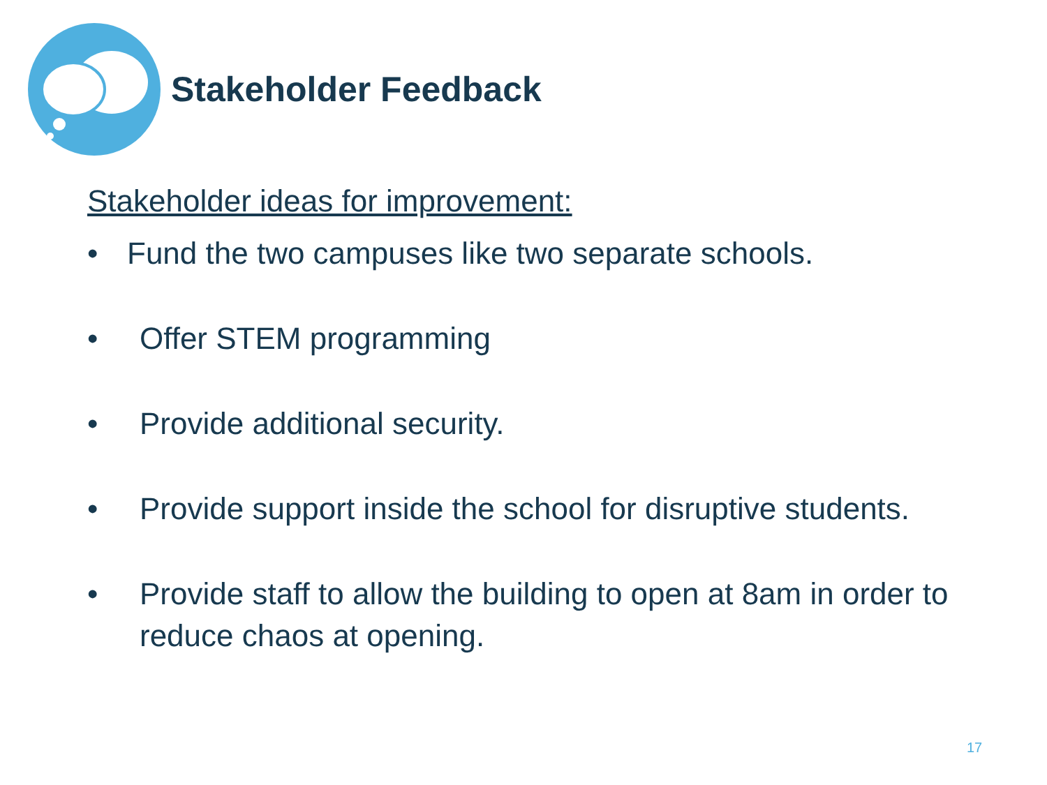Stakeholder Feedback
Stakeholder ideas for improvement:
• Fund the two campuses like two separate schools.
• Offer STEM programming
• Provide additional security.
• Provide support inside the school for disruptive students.
• Provide staff to allow the building to open at 8am in order to reduce chaos at opening.
17